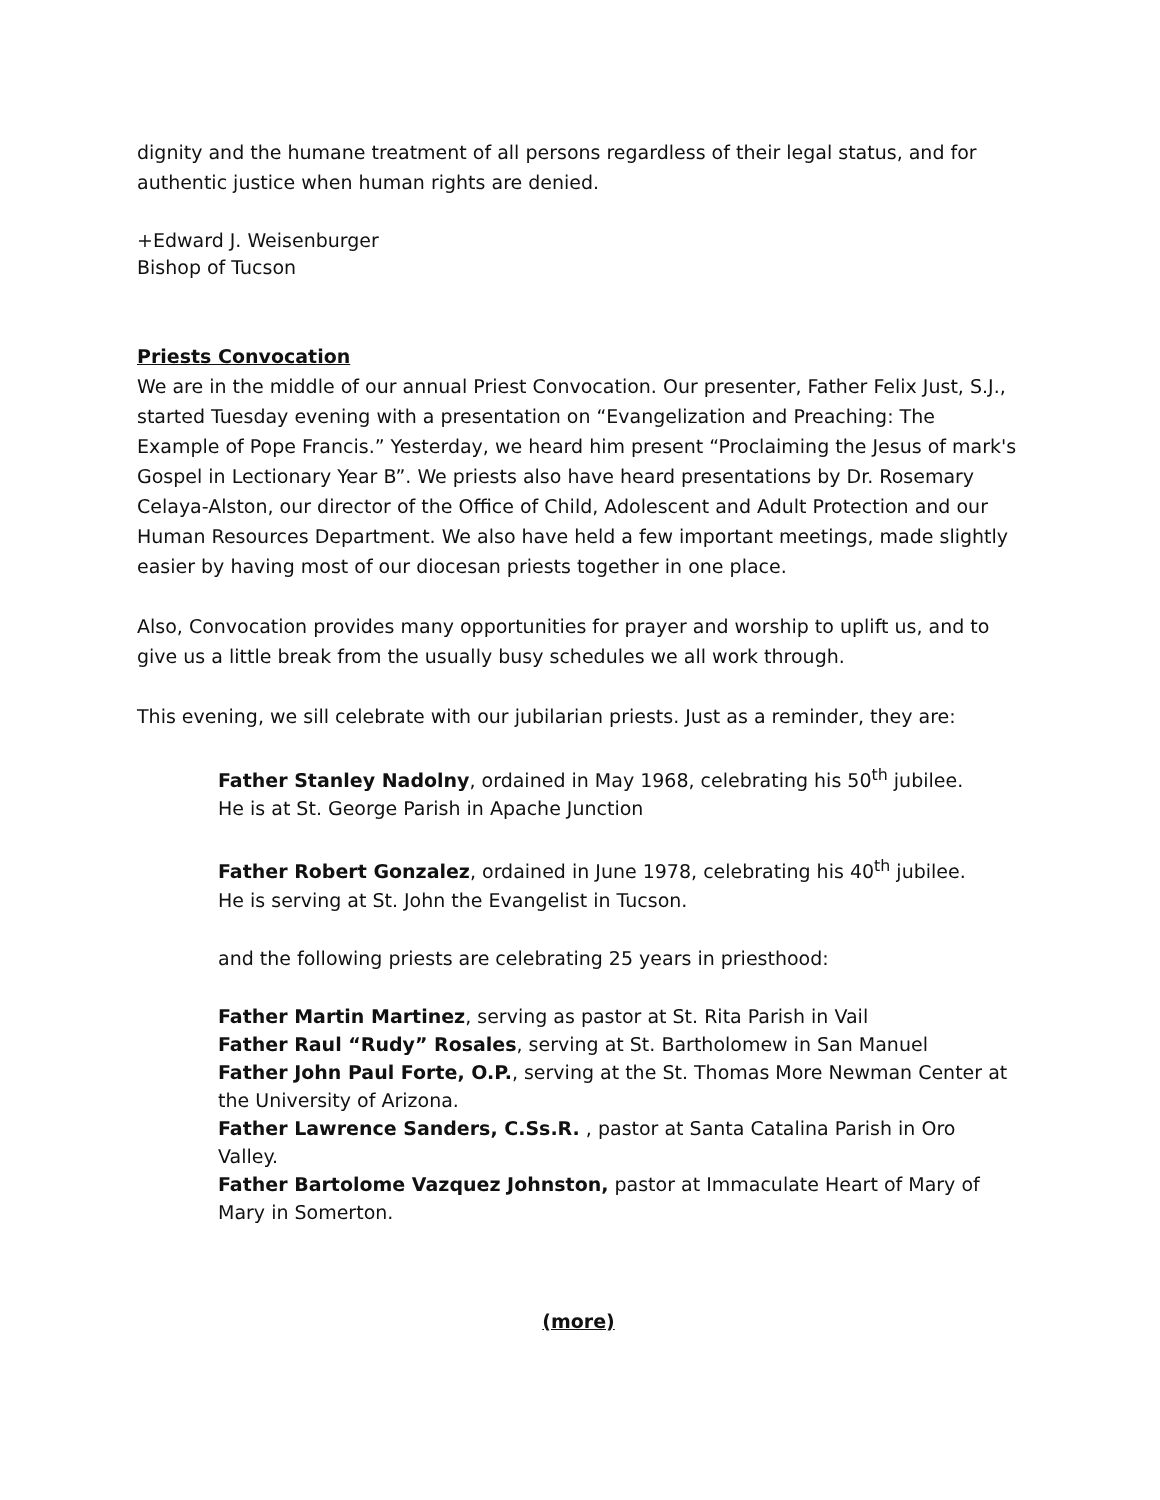dignity and the humane treatment of all persons regardless of their legal status, and for authentic justice when human rights are denied.
+Edward J. Weisenburger
Bishop of Tucson
Priests Convocation
We are in the middle of our annual Priest Convocation. Our presenter, Father Felix Just, S.J., started Tuesday evening with a presentation on “Evangelization and Preaching: The Example of Pope Francis.” Yesterday, we heard him present “Proclaiming the Jesus of mark's Gospel in Lectionary Year B”. We priests also have heard presentations by Dr. Rosemary Celaya-Alston, our director of the Office of Child, Adolescent and Adult Protection and our Human Resources Department. We also have held a few important meetings, made slightly easier by having most of our diocesan priests together in one place.
Also, Convocation provides many opportunities for prayer and worship to uplift us, and to give us a little break from the usually busy schedules we all work through.
This evening, we sill celebrate with our jubilarian priests. Just as a reminder, they are:
Father Stanley Nadolny, ordained in May 1968, celebrating his 50<sup>th</sup> jubilee.
He is at St. George Parish in Apache Junction
Father Robert Gonzalez, ordained in June 1978, celebrating his 40<sup>th</sup> jubilee.
He is serving at St. John the Evangelist in Tucson.
and the following priests are celebrating 25 years in priesthood:
Father Martin Martinez, serving as pastor at St. Rita Parish in Vail
Father Raul “Rudy” Rosales, serving at St. Bartholomew in San Manuel
Father John Paul Forte, O.P., serving at the St. Thomas More Newman Center at the University of Arizona.
Father Lawrence Sanders, C.Ss.R. , pastor at Santa Catalina Parish in Oro Valley.
Father Bartolome Vazquez Johnston, pastor at Immaculate Heart of Mary of Mary in Somerton.
(more)